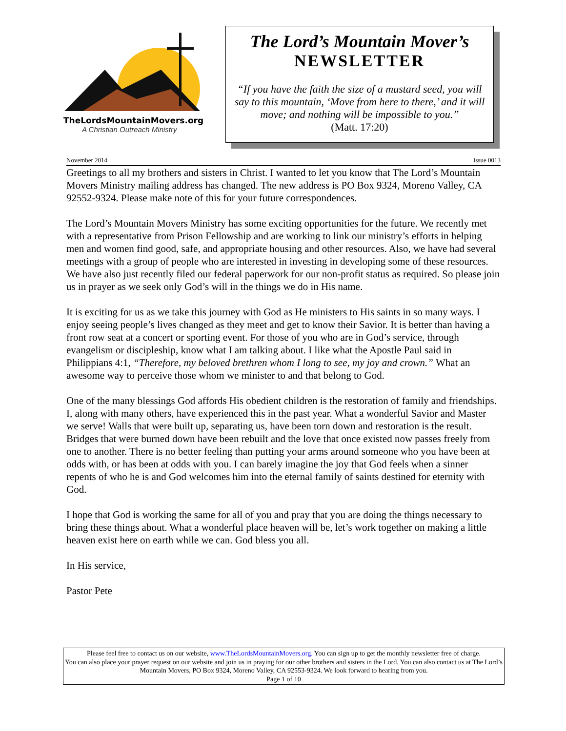TheLordsMountainMovers.org
A Christian Outreach Ministry
The Lord’s Mountain Mover’s
NEWSLETTER
“If you have the faith the size of a mustard seed, you will say to this mountain, ‘Move from here to there,’ and it will move; and nothing will be impossible to you.”
(Matt. 17:20)
November 2014 Issue 0013
Greetings to all my brothers and sisters in Christ. I wanted to let you know that The Lord’s Mountain Movers Ministry mailing address has changed. The new address is PO Box 9324, Moreno Valley, CA 92552-9324. Please make note of this for your future correspondences.
The Lord’s Mountain Movers Ministry has some exciting opportunities for the future. We recently met with a representative from Prison Fellowship and are working to link our ministry’s efforts in helping men and women find good, safe, and appropriate housing and other resources. Also, we have had several meetings with a group of people who are interested in investing in developing some of these resources. We have also just recently filed our federal paperwork for our non-profit status as required. So please join us in prayer as we seek only God’s will in the things we do in His name.
It is exciting for us as we take this journey with God as He ministers to His saints in so many ways. I enjoy seeing people’s lives changed as they meet and get to know their Savior. It is better than having a front row seat at a concert or sporting event. For those of you who are in God’s service, through evangelism or discipleship, know what I am talking about. I like what the Apostle Paul said in Philippians 4:1, “Therefore, my beloved brethren whom I long to see, my joy and crown.” What an awesome way to perceive those whom we minister to and that belong to God.
One of the many blessings God affords His obedient children is the restoration of family and friendships. I, along with many others, have experienced this in the past year. What a wonderful Savior and Master we serve! Walls that were built up, separating us, have been torn down and restoration is the result. Bridges that were burned down have been rebuilt and the love that once existed now passes freely from one to another. There is no better feeling than putting your arms around someone who you have been at odds with, or has been at odds with you. I can barely imagine the joy that God feels when a sinner repents of who he is and God welcomes him into the eternal family of saints destined for eternity with God.
I hope that God is working the same for all of you and pray that you are doing the things necessary to bring these things about. What a wonderful place heaven will be, let’s work together on making a little heaven exist here on earth while we can. God bless you all.
In His service,
Pastor Pete
Please feel free to contact us on our website, www.TheLordsMountainMovers.org. You can sign up to get the monthly newsletter free of charge.
You can also place your prayer request on our website and join us in praying for our other brothers and sisters in the Lord. You can also contact us at The Lord’s Mountain Movers, PO Box 9324, Moreno Valley, CA 92553-9324. We look forward to hearing from you.
Page 1 of 10